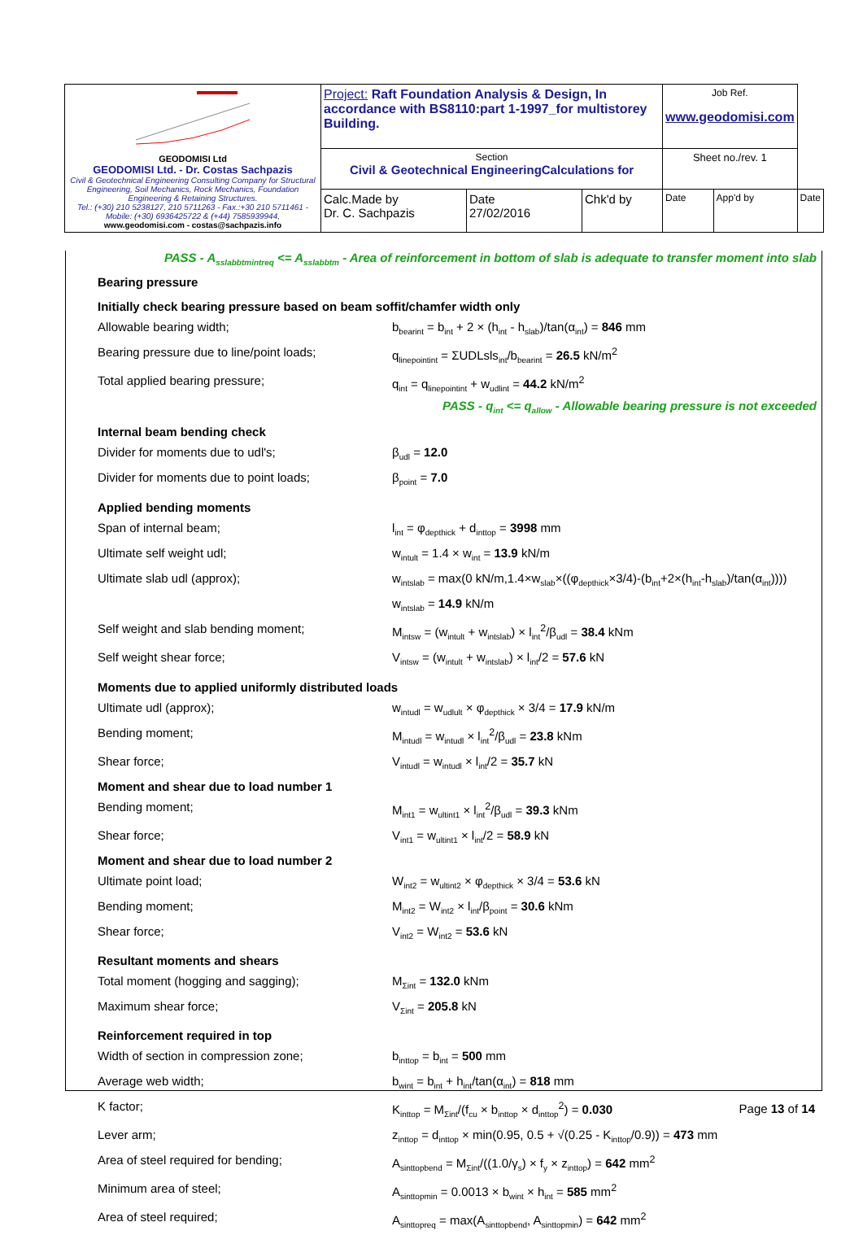| GEODOMISI Ltd GEODOMISI Ltd. - Dr. Costas Sachpazis Civil & Geotechnical Engineering Consulting Company for Structural Engineering, Soil Mechanics, Rock Mechanics, Foundation Engineering & Retaining Structures. Tel.: (+30) 210 5238127, 210 5711263 - Fax.:+30 210 5711461 - Mobile: (+30) 6936425722 & (+44) 7585939944, www.geodomisi.com - costas@sachpazis.info | Project: Raft Foundation Analysis & Design, In accordance with BS8110:part 1-1997_for multistorey Building. | | | Job Ref. www.geodomisi.com | | |
| | Section Civil & Geotechnical EngineeringCalculations for | | | Sheet no./rev. 1 | | |
| | Calc.Made by Dr. C. Sachpazis | Date 27/02/2016 | Chk'd by | Date | App'd by | Date |
PASS - A<sub>sslabbtmintreq</sub> <= A<sub>sslabbtm</sub> - Area of reinforcement in bottom of slab is adequate to transfer moment into slab
Bearing pressure
Initially check bearing pressure based on beam soffit/chamfer width only
Allowable bearing width; b<sub>bearint</sub> = b<sub>int</sub> + 2 × (h<sub>int</sub> - h<sub>slab</sub>)/tan(α<sub>int</sub>) = 846 mm
Bearing pressure due to line/point loads;
q<sub>linepointint</sub> = ΣUDLsls<sub>int</sub>/b<sub>bearint</sub> = 26.5 kN/m<sup>2</sup>
Total applied bearing pressure; q<sub>int</sub> = q<sub>linepointint</sub> + w<sub>udlint</sub> = 44.2 kN/m<sup>2</sup>
PASS - q<sub>int</sub> <= q<sub>allow</sub> - Allowable bearing pressure is not exceeded
Internal beam bending check
Divider for moments due to udl's; β<sub>udl</sub> = 12.0
Divider for moments due to point loads; β<sub>point</sub> = 7.0
Applied bending moments
Span of internal beam; l<sub>int</sub> = φ<sub>depthick</sub> + d<sub>inttop</sub> = 3998 mm
Ultimate self weight udl; w<sub>intult</sub> = 1.4 × w<sub>int</sub> = 13.9 kN/m
Ultimate slab udl (approx); w<sub>intslab</sub> = max(0 kN/m,1.4×w<sub>slab</sub>×((φ<sub>depthick</sub>×3/4)-(b<sub>int</sub>+2×(h<sub>int</sub>-h<sub>slab</sub>)/tan(α<sub>int</sub>))))
w<sub>intslab</sub> = 14.9 kN/m
Self weight and slab bending moment; M<sub>intsw</sub> = (w<sub>intult</sub> + w<sub>intslab</sub>) × l<sub>int</sub><sup>2</sup>/β<sub>udl</sub> = 38.4 kNm
Self weight shear force; V<sub>intsw</sub> = (w<sub>intult</sub> + w<sub>intslab</sub>) × l<sub>int</sub>/2 = 57.6 kN
Moments due to applied uniformly distributed loads
Ultimate udl (approx); w<sub>intudl</sub> = w<sub>udlult</sub> × φ<sub>depthick</sub> × 3/4 = 17.9 kN/m
Bending moment; M<sub>intudl</sub> = w<sub>intudl</sub> × l<sub>int</sub><sup>2</sup>/β<sub>udl</sub> = 23.8 kNm
Shear force; V<sub>intudl</sub> = w<sub>intudl</sub> × l<sub>int</sub>/2 = 35.7 kN
Moment and shear due to load number 1
Bending moment; M<sub>int1</sub> = w<sub>ultint1</sub> × l<sub>int</sub><sup>2</sup>/β<sub>udl</sub> = 39.3 kNm
Shear force; V<sub>int1</sub> = w<sub>ultint1</sub> × l<sub>int</sub>/2 = 58.9 kN
Moment and shear due to load number 2
Ultimate point load; W<sub>int2</sub> = w<sub>ultint2</sub> × φ<sub>depthick</sub> × 3/4 = 53.6 kN
Bending moment; M<sub>int2</sub> = W<sub>int2</sub> × l<sub>int</sub>/β<sub>point</sub> = 30.6 kNm
Shear force; V<sub>int2</sub> = W<sub>int2</sub> = 53.6 kN
Resultant moments and shears
Total moment (hogging and sagging); M<sub>Σint</sub> = 132.0 kNm
Maximum shear force; V<sub>Σint</sub> = 205.8 kN
Reinforcement required in top
Width of section in compression zone; b<sub>inttop</sub> = b<sub>int</sub> = 500 mm
Average web width; b<sub>wint</sub> = b<sub>int</sub> + h<sub>int</sub>/tan(α<sub>int</sub>) = 818 mm
K factor; K<sub>inttop</sub> = M<sub>Σint</sub>/(f<sub>cu</sub> × b<sub>inttop</sub> × d<sub>inttop</sub><sup>2</sup>) = 0.030
Lever arm; z<sub>inttop</sub> = d<sub>inttop</sub> × min(0.95, 0.5 + √(0.25 - K<sub>inttop</sub>/0.9)) = 473 mm
Area of steel required for bending; A<sub>sinttopbend</sub> = M<sub>Σint</sub>/((1.0/γ<sub>s</sub>) × f<sub>y</sub> × z<sub>inttop</sub>) = 642 mm<sup>2</sup>
Minimum area of steel; A<sub>sinttopmin</sub> = 0.0013 × b<sub>wint</sub> × h<sub>int</sub> = 585 mm<sup>2</sup>
Area of steel required; A<sub>sinttopreq</sub> = max(A<sub>sinttopbend</sub>, A<sub>sinttopmin</sub>) = 642 mm<sup>2</sup>
Page 13 of 14